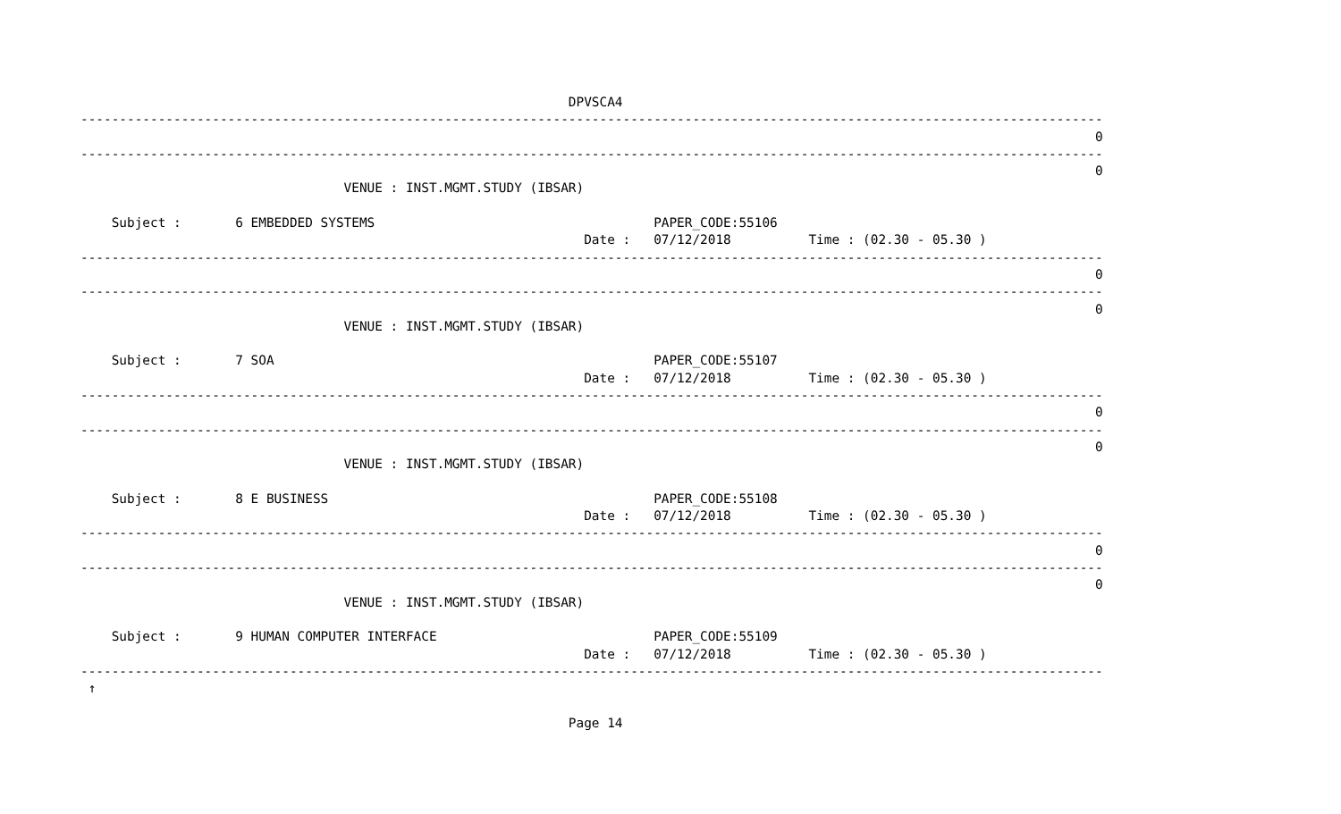DPVSCA4
------------------------------------------------------------------------------------------------------------------------------------
                                                                                                                                   0
------------------------------------------------------------------------------------------------------------------------------------
                                                                                                                                   0
                                  VENUE : INST.MGMT.STUDY (IBSAR)

    Subject :       6 EMBEDDED SYSTEMS                                    PAPER_CODE:55106
                                                                 Date :   07/12/2018          Time : (02.30 - 05.30 )
------------------------------------------------------------------------------------------------------------------------------------
                                                                                                                                   0
------------------------------------------------------------------------------------------------------------------------------------
                                                                                                                                   0
                                  VENUE : INST.MGMT.STUDY (IBSAR)

    Subject :       7 SOA                                                 PAPER_CODE:55107
                                                                 Date :   07/12/2018          Time : (02.30 - 05.30 )
------------------------------------------------------------------------------------------------------------------------------------
                                                                                                                                   0
------------------------------------------------------------------------------------------------------------------------------------
                                                                                                                                   0
                                  VENUE : INST.MGMT.STUDY (IBSAR)

    Subject :       8 E BUSINESS                                          PAPER_CODE:55108
                                                                 Date :   07/12/2018          Time : (02.30 - 05.30 )
------------------------------------------------------------------------------------------------------------------------------------
                                                                                                                                   0
------------------------------------------------------------------------------------------------------------------------------------
                                                                                                                                   0
                                  VENUE : INST.MGMT.STUDY (IBSAR)

    Subject :       9 HUMAN COMPUTER INTERFACE                            PAPER_CODE:55109
                                                                 Date :   07/12/2018          Time : (02.30 - 05.30 )
------------------------------------------------------------------------------------------------------------------------------------
 ↑

                                                               Page 14